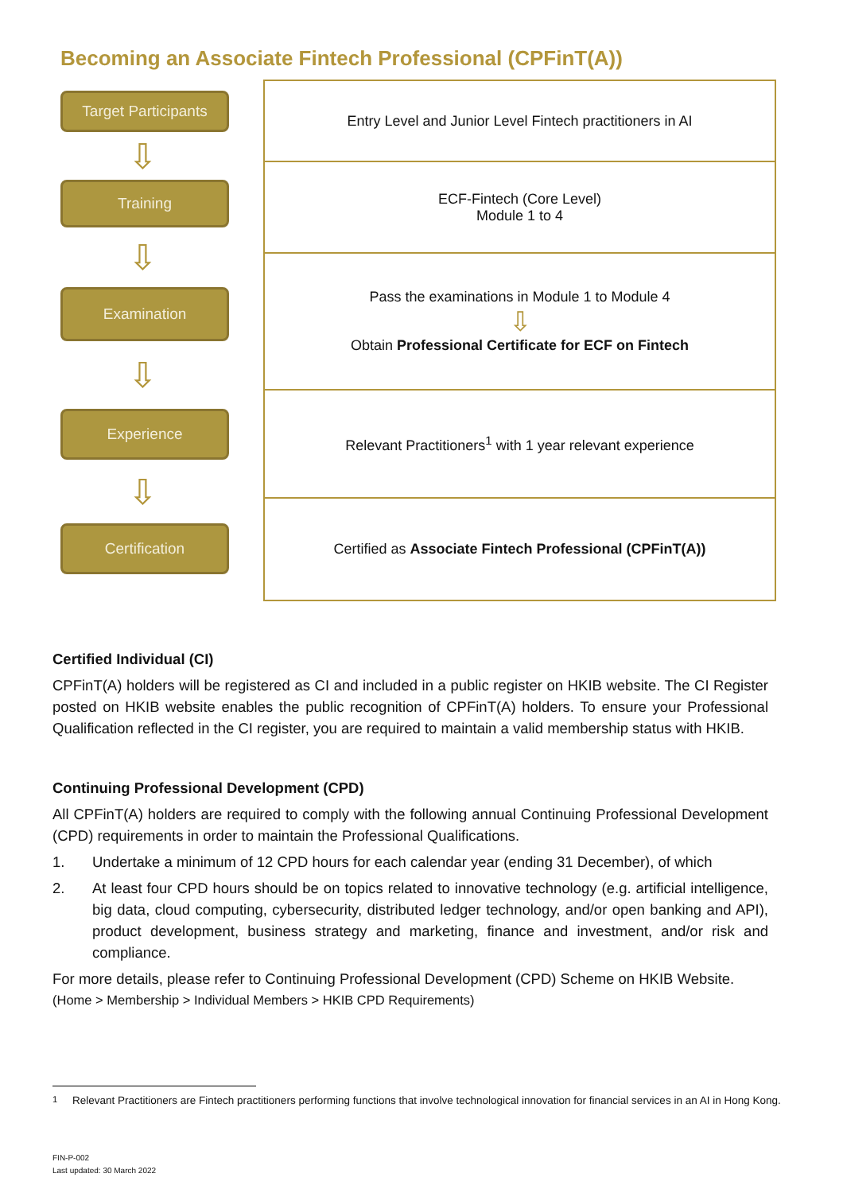Becoming an Associate Fintech Professional (CPFinT(A))
Target Participants
⇩
Training
⇩
Examination
⇩
Experience
⇩
Certification
| Entry Level and Junior Level Fintech practitioners in AI |
| ECF-Fintech (Core Level) Module 1 to 4 |
| Pass the examinations in Module 1 to Module 4 ⇩ Obtain Professional Certificate for ECF on Fintech |
| Relevant Practitioners<sup>1</sup> with 1 year relevant experience |
| Certified as Associate Fintech Professional (CPFinT(A)) |
Certified Individual (CI)
CPFinT(A) holders will be registered as CI and included in a public register on HKIB website. The CI Register posted on HKIB website enables the public recognition of CPFinT(A) holders. To ensure your Professional Qualification reflected in the CI register, you are required to maintain a valid membership status with HKIB.
Continuing Professional Development (CPD)
All CPFinT(A) holders are required to comply with the following annual Continuing Professional Development (CPD) requirements in order to maintain the Professional Qualifications.
1. Undertake a minimum of 12 CPD hours for each calendar year (ending 31 December), of which
2. At least four CPD hours should be on topics related to innovative technology (e.g. artificial intelligence, big data, cloud computing, cybersecurity, distributed ledger technology, and/or open banking and API), product development, business strategy and marketing, finance and investment, and/or risk and compliance.
For more details, please refer to Continuing Professional Development (CPD) Scheme on HKIB Website.
(Home > Membership > Individual Members > HKIB CPD Requirements)
<sup>1</sup> Relevant Practitioners are Fintech practitioners performing functions that involve technological innovation for financial services in an AI in Hong Kong.
FIN-P-002
Last updated: 30 March 2022